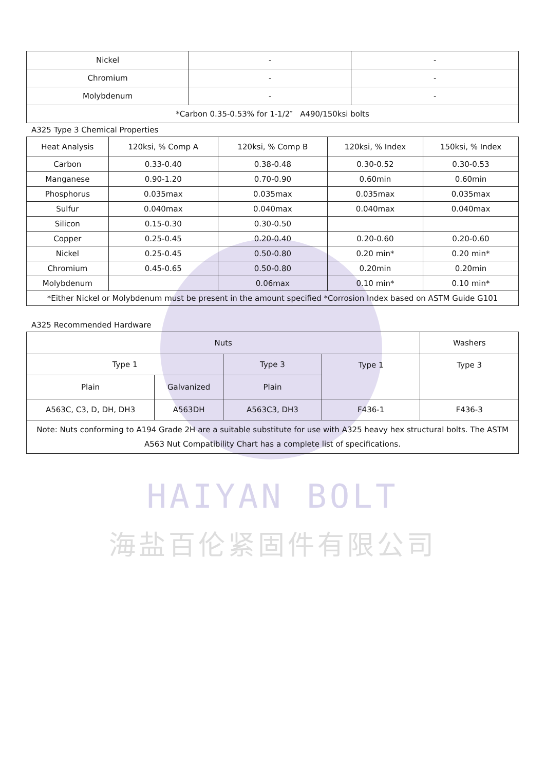| Nickel | - | - |
| Chromium | - | - |
| Molybdenum | - | - |
| *Carbon 0.35-0.53% for 1-1/2″ A490/150ksi bolts | | |
A325 Type 3 Chemical Properties
| Heat Analysis | 120ksi, % Comp A | 120ksi, % Comp B | 120ksi, % Index | 150ksi, % Index |
| --- | --- | --- | --- | --- |
| Carbon | 0.33-0.40 | 0.38-0.48 | 0.30-0.52 | 0.30-0.53 |
| Manganese | 0.90-1.20 | 0.70-0.90 | 0.60min | 0.60min |
| Phosphorus | 0.035max | 0.035max | 0.035max | 0.035max |
| Sulfur | 0.040max | 0.040max | 0.040max | 0.040max |
| Silicon | 0.15-0.30 | 0.30-0.50 | | |
| Copper | 0.25-0.45 | 0.20-0.40 | 0.20-0.60 | 0.20-0.60 |
| Nickel | 0.25-0.45 | 0.50-0.80 | 0.20 min* | 0.20 min* |
| Chromium | 0.45-0.65 | 0.50-0.80 | 0.20min | 0.20min |
| Molybdenum | | 0.06max | 0.10 min* | 0.10 min* |
| *Either Nickel or Molybdenum must be present in the amount specified *Corrosion Index based on ASTM Guide G101 | | | | |
A325 Recommended Hardware
| Nuts | | | | Washers |
| Type 1 | | Type 3 | Type 1 | Type 3 |
| Plain | Galvanized | Plain | | |
| A563C, C3, D, DH, DH3 | A563DH | A563C3, DH3 | F436-1 | F436-3 |
| Note: Nuts conforming to A194 Grade 2H are a suitable substitute for use with A325 heavy hex structural bolts. The ASTM A563 Nut Compatibility Chart has a complete list of specifications. | | | | |
HAIYAN BOLT
海盐百伦紧固件有限公司